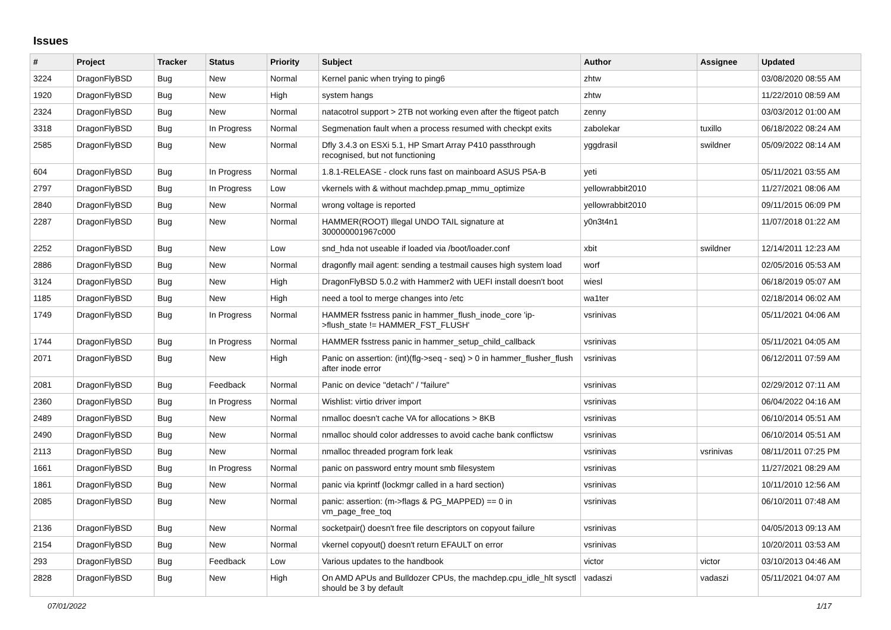Issues
| # | Project | Tracker | Status | Priority | Subject | Author | Assignee | Updated |
| --- | --- | --- | --- | --- | --- | --- | --- | --- |
| 3224 | DragonFlyBSD | Bug | New | Normal | Kernel panic when trying to ping6 | zhtw | | 03/08/2020 08:55 AM |
| 1920 | DragonFlyBSD | Bug | New | High | system hangs | zhtw | | 11/22/2010 08:59 AM |
| 2324 | DragonFlyBSD | Bug | New | Normal | natacotrol support > 2TB not working even after the ftigeot patch | zenny | | 03/03/2012 01:00 AM |
| 3318 | DragonFlyBSD | Bug | In Progress | Normal | Segmenation fault when a process resumed with checkpt exits | zabolekar | tuxillo | 06/18/2022 08:24 AM |
| 2585 | DragonFlyBSD | Bug | New | Normal | Dfly 3.4.3 on ESXi 5.1, HP Smart Array P410 passthrough recognised, but not functioning | yggdrasil | swildner | 05/09/2022 08:14 AM |
| 604 | DragonFlyBSD | Bug | In Progress | Normal | 1.8.1-RELEASE - clock runs fast on mainboard ASUS P5A-B | yeti | | 05/11/2021 03:55 AM |
| 2797 | DragonFlyBSD | Bug | In Progress | Low | vkernels with & without machdep.pmap_mmu_optimize | yellowrabbit2010 | | 11/27/2021 08:06 AM |
| 2840 | DragonFlyBSD | Bug | New | Normal | wrong voltage is reported | yellowrabbit2010 | | 09/11/2015 06:09 PM |
| 2287 | DragonFlyBSD | Bug | New | Normal | HAMMER(ROOT) Illegal UNDO TAIL signature at 300000001967c000 | y0n3t4n1 | | 11/07/2018 01:22 AM |
| 2252 | DragonFlyBSD | Bug | New | Low | snd_hda not useable if loaded via /boot/loader.conf | xbit | swildner | 12/14/2011 12:23 AM |
| 2886 | DragonFlyBSD | Bug | New | Normal | dragonfly mail agent: sending a testmail causes high system load | worf | | 02/05/2016 05:53 AM |
| 3124 | DragonFlyBSD | Bug | New | High | DragonFlyBSD 5.0.2 with Hammer2 with UEFI install doesn't boot | wiesl | | 06/18/2019 05:07 AM |
| 1185 | DragonFlyBSD | Bug | New | High | need a tool to merge changes into /etc | wa1ter | | 02/18/2014 06:02 AM |
| 1749 | DragonFlyBSD | Bug | In Progress | Normal | HAMMER fsstress panic in hammer_flush_inode_core 'ip->flush_state != HAMMER_FST_FLUSH' | vsrinivas | | 05/11/2021 04:06 AM |
| 1744 | DragonFlyBSD | Bug | In Progress | Normal | HAMMER fsstress panic in hammer_setup_child_callback | vsrinivas | | 05/11/2021 04:05 AM |
| 2071 | DragonFlyBSD | Bug | New | High | Panic on assertion: (int)(flg->seq - seq) > 0 in hammer_flusher_flush after inode error | vsrinivas | | 06/12/2011 07:59 AM |
| 2081 | DragonFlyBSD | Bug | Feedback | Normal | Panic on device "detach" / "failure" | vsrinivas | | 02/29/2012 07:11 AM |
| 2360 | DragonFlyBSD | Bug | In Progress | Normal | Wishlist: virtio driver import | vsrinivas | | 06/04/2022 04:16 AM |
| 2489 | DragonFlyBSD | Bug | New | Normal | nmalloc doesn't cache VA for allocations > 8KB | vsrinivas | | 06/10/2014 05:51 AM |
| 2490 | DragonFlyBSD | Bug | New | Normal | nmalloc should color addresses to avoid cache bank conflictsw | vsrinivas | | 06/10/2014 05:51 AM |
| 2113 | DragonFlyBSD | Bug | New | Normal | nmalloc threaded program fork leak | vsrinivas | vsrinivas | 08/11/2011 07:25 PM |
| 1661 | DragonFlyBSD | Bug | In Progress | Normal | panic on password entry mount smb filesystem | vsrinivas | | 11/27/2021 08:29 AM |
| 1861 | DragonFlyBSD | Bug | New | Normal | panic via kprintf (lockmgr called in a hard section) | vsrinivas | | 10/11/2010 12:56 AM |
| 2085 | DragonFlyBSD | Bug | New | Normal | panic: assertion: (m->flags & PG_MAPPED) == 0 in vm_page_free_toq | vsrinivas | | 06/10/2011 07:48 AM |
| 2136 | DragonFlyBSD | Bug | New | Normal | socketpair() doesn't free file descriptors on copyout failure | vsrinivas | | 04/05/2013 09:13 AM |
| 2154 | DragonFlyBSD | Bug | New | Normal | vkernel copyout() doesn't return EFAULT on error | vsrinivas | | 10/20/2011 03:53 AM |
| 293 | DragonFlyBSD | Bug | Feedback | Low | Various updates to the handbook | victor | victor | 03/10/2013 04:46 AM |
| 2828 | DragonFlyBSD | Bug | New | High | On AMD APUs and Bulldozer CPUs, the machdep.cpu_idle_hlt sysctl should be 3 by default | vadaszi | vadaszi | 05/11/2021 04:07 AM |
07/01/2022 1/17